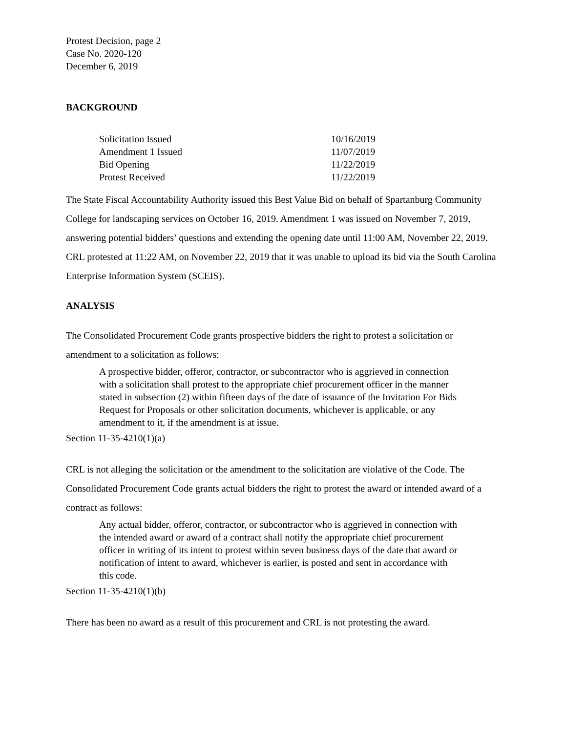Protest Decision, page 2
Case No. 2020-120
December 6, 2019
BACKGROUND
| Solicitation Issued | 10/16/2019 |
| Amendment 1 Issued | 11/07/2019 |
| Bid Opening | 11/22/2019 |
| Protest Received | 11/22/2019 |
The State Fiscal Accountability Authority issued this Best Value Bid on behalf of Spartanburg Community College for landscaping services on October 16, 2019. Amendment 1 was issued on November 7, 2019, answering potential bidders’ questions and extending the opening date until 11:00 AM, November 22, 2019. CRL protested at 11:22 AM, on November 22, 2019 that it was unable to upload its bid via the South Carolina Enterprise Information System (SCEIS).
ANALYSIS
The Consolidated Procurement Code grants prospective bidders the right to protest a solicitation or amendment to a solicitation as follows:
A prospective bidder, offeror, contractor, or subcontractor who is aggrieved in connection with a solicitation shall protest to the appropriate chief procurement officer in the manner stated in subsection (2) within fifteen days of the date of issuance of the Invitation For Bids Request for Proposals or other solicitation documents, whichever is applicable, or any amendment to it, if the amendment is at issue.
Section 11-35-4210(1)(a)
CRL is not alleging the solicitation or the amendment to the solicitation are violative of the Code. The Consolidated Procurement Code grants actual bidders the right to protest the award or intended award of a contract as follows:
Any actual bidder, offeror, contractor, or subcontractor who is aggrieved in connection with the intended award or award of a contract shall notify the appropriate chief procurement officer in writing of its intent to protest within seven business days of the date that award or notification of intent to award, whichever is earlier, is posted and sent in accordance with this code.
Section 11-35-4210(1)(b)
There has been no award as a result of this procurement and CRL is not protesting the award.